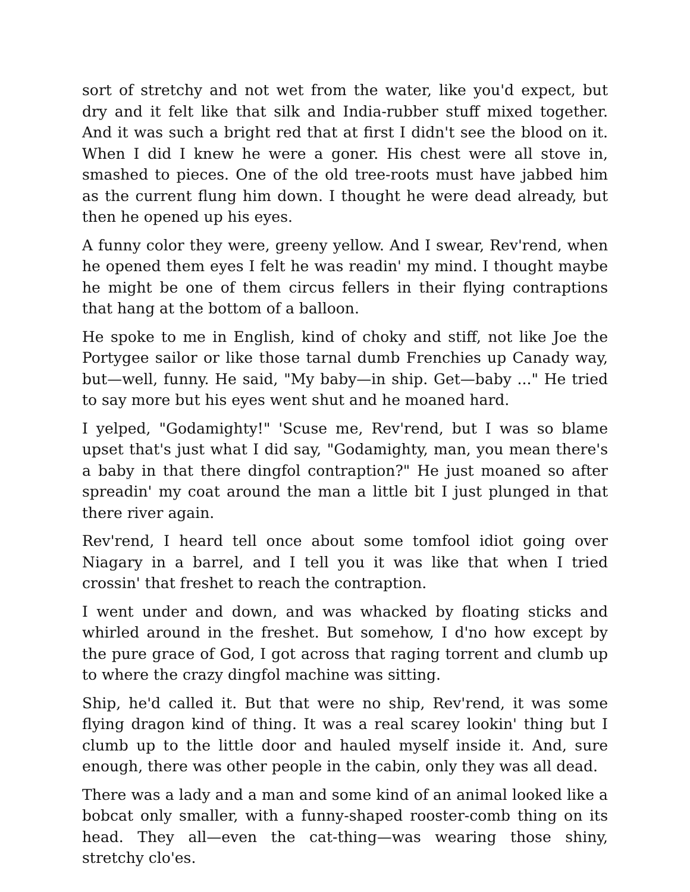sort of stretchy and not wet from the water, like you'd expect, but dry and it felt like that silk and India-rubber stuff mixed together. And it was such a bright red that at first I didn't see the blood on it. When I did I knew he were a goner. His chest were all stove in, smashed to pieces. One of the old tree-roots must have jabbed him as the current flung him down. I thought he were dead already, but then he opened up his eyes.
A funny color they were, greeny yellow. And I swear, Rev'rend, when he opened them eyes I felt he was readin' my mind. I thought maybe he might be one of them circus fellers in their flying contraptions that hang at the bottom of a balloon.
He spoke to me in English, kind of choky and stiff, not like Joe the Portygee sailor or like those tarnal dumb Frenchies up Canady way, but—well, funny. He said, "My baby—in ship. Get—baby ..." He tried to say more but his eyes went shut and he moaned hard.
I yelped, "Godamighty!" 'Scuse me, Rev'rend, but I was so blame upset that's just what I did say, "Godamighty, man, you mean there's a baby in that there dingfol contraption?" He just moaned so after spreadin' my coat around the man a little bit I just plunged in that there river again.
Rev'rend, I heard tell once about some tomfool idiot going over Niagary in a barrel, and I tell you it was like that when I tried crossin' that freshet to reach the contraption.
I went under and down, and was whacked by floating sticks and whirled around in the freshet. But somehow, I d'no how except by the pure grace of God, I got across that raging torrent and clumb up to where the crazy dingfol machine was sitting.
Ship, he'd called it. But that were no ship, Rev'rend, it was some flying dragon kind of thing. It was a real scarey lookin' thing but I clumb up to the little door and hauled myself inside it. And, sure enough, there was other people in the cabin, only they was all dead.
There was a lady and a man and some kind of an animal looked like a bobcat only smaller, with a funny-shaped rooster-comb thing on its head. They all—even the cat-thing—was wearing those shiny, stretchy clo'es.